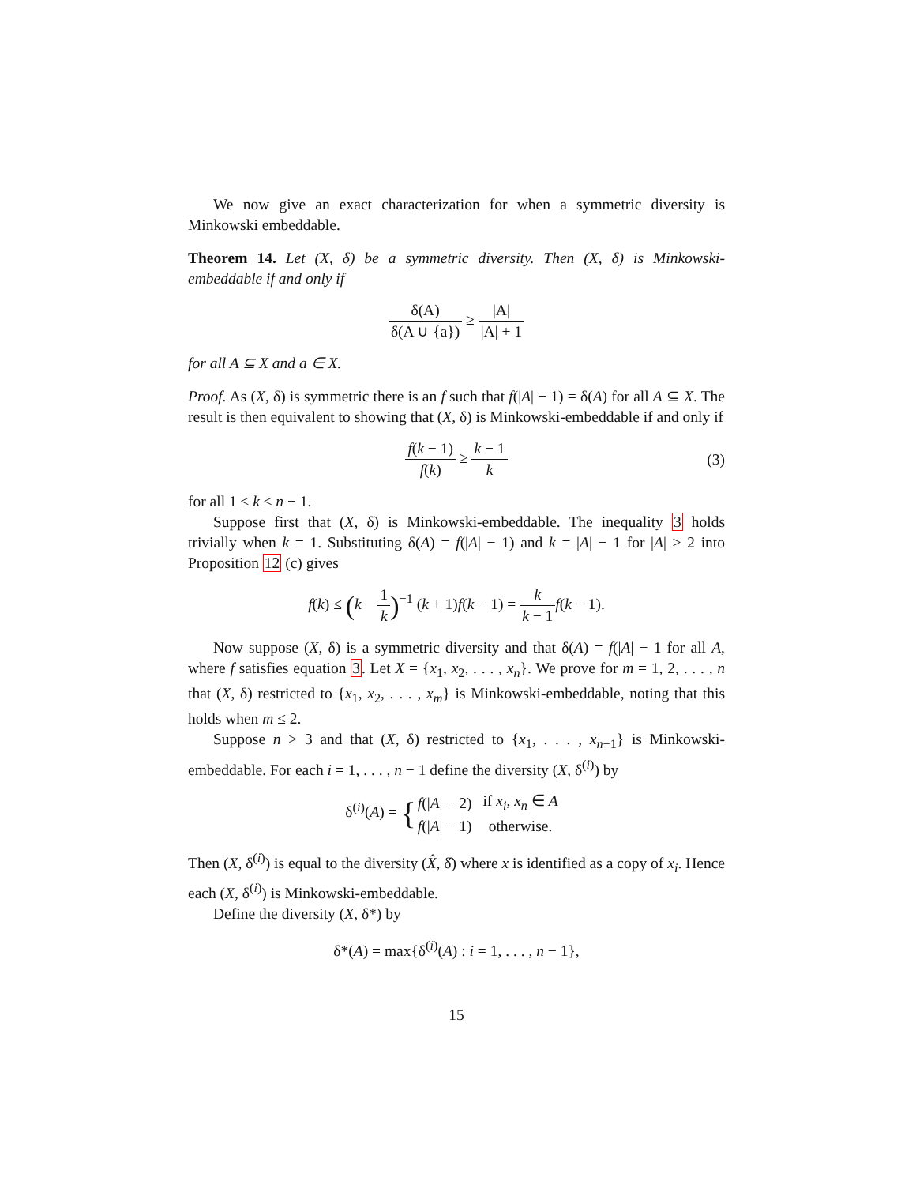We now give an exact characterization for when a symmetric diversity is Minkowski embeddable.
Theorem 14. Let (X, δ) be a symmetric diversity. Then (X, δ) is Minkowski-embeddable if and only if
δ(A) δ(A ∪ {a}) ≥ |A| |A| + 1
for all A ⊆ X and a ∈ X.
Proof. As (X, δ) is symmetric there is an f such that f(|A| − 1) = δ(A) for all A ⊆ X. The result is then equivalent to showing that (X, δ) is Minkowski-embeddable if and only if
f(k − 1) f(k) ≥ k − 1 k (3)
for all 1 ≤ k ≤ n − 1.
Suppose first that (X, δ) is Minkowski-embeddable. The inequality 3 holds trivially when k = 1. Substituting δ(A) = f(|A| − 1) and k = |A| − 1 for |A| > 2 into Proposition 12 (c) gives
f(k) ≤ (k − 1 k)<sup>−1</sup> (k + 1)f(k − 1) = k k − 1 f(k − 1).
Now suppose (X, δ) is a symmetric diversity and that δ(A) = f(|A| − 1 for all A, where f satisfies equation 3. Let X = {x<sub>1</sub>, x<sub>2</sub>, . . . , x<sub>n</sub>}. We prove for m = 1, 2, . . . , n that (X, δ) restricted to {x<sub>1</sub>, x<sub>2</sub>, . . . , x<sub>m</sub>} is Minkowski-embeddable, noting that this holds when m ≤ 2.
Suppose n > 3 and that (X, δ) restricted to {x<sub>1</sub>, . . . , x<sub>n−1</sub>} is Minkowski-embeddable. For each i = 1, . . . , n − 1 define the diversity (X, δ<sup>(i)</sup>) by
δ<sup>(i)</sup>(A) = {
| f (/ A / − 2) | if x<sub>i</sub> , x<sub>n</sub> ∈ A |
| f (/ A / − 1) | otherwise. |
Then (X, δ<sup>(i)</sup>) is equal to the diversity (X̂, δ̂) where x is identified as a copy of x<sub>i</sub>. Hence each (X, δ<sup>(i)</sup>) is Minkowski-embeddable.
Define the diversity (X, δ*) by
δ*(A) = max{δ<sup>(i)</sup>(A) : i = 1, . . . , n − 1},
15